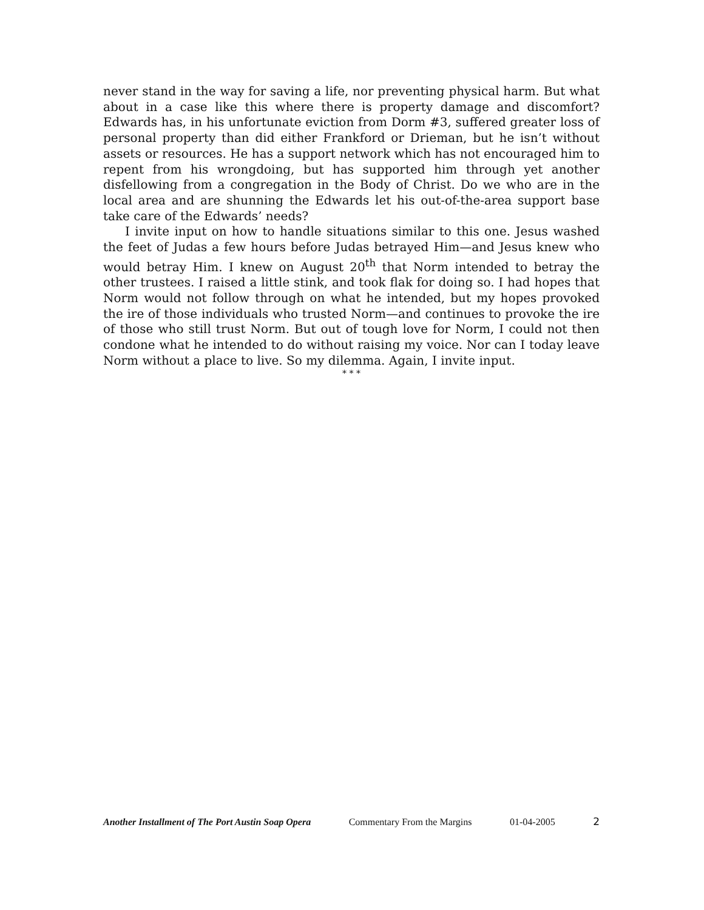never stand in the way for saving a life, nor preventing physical harm. But what about in a case like this where there is property damage and discomfort? Edwards has, in his unfortunate eviction from Dorm #3, suffered greater loss of personal property than did either Frankford or Drieman, but he isn’t without assets or resources. He has a support network which has not encouraged him to repent from his wrongdoing, but has supported him through yet another disfellowing from a congregation in the Body of Christ. Do we who are in the local area and are shunning the Edwards let his out-of-the-area support base take care of the Edwards’ needs?
I invite input on how to handle situations similar to this one. Jesus washed the feet of Judas a few hours before Judas betrayed Him—and Jesus knew who would betray Him. I knew on August 20<sup>th</sup> that Norm intended to betray the other trustees. I raised a little stink, and took flak for doing so. I had hopes that Norm would not follow through on what he intended, but my hopes provoked the ire of those individuals who trusted Norm—and continues to provoke the ire of those who still trust Norm. But out of tough love for Norm, I could not then condone what he intended to do without raising my voice. Nor can I today leave Norm without a place to live. So my dilemma. Again, I invite input.
* * *
Another Installment of The Port Austin Soap Opera Commentary From the Margins 01-04-2005 2